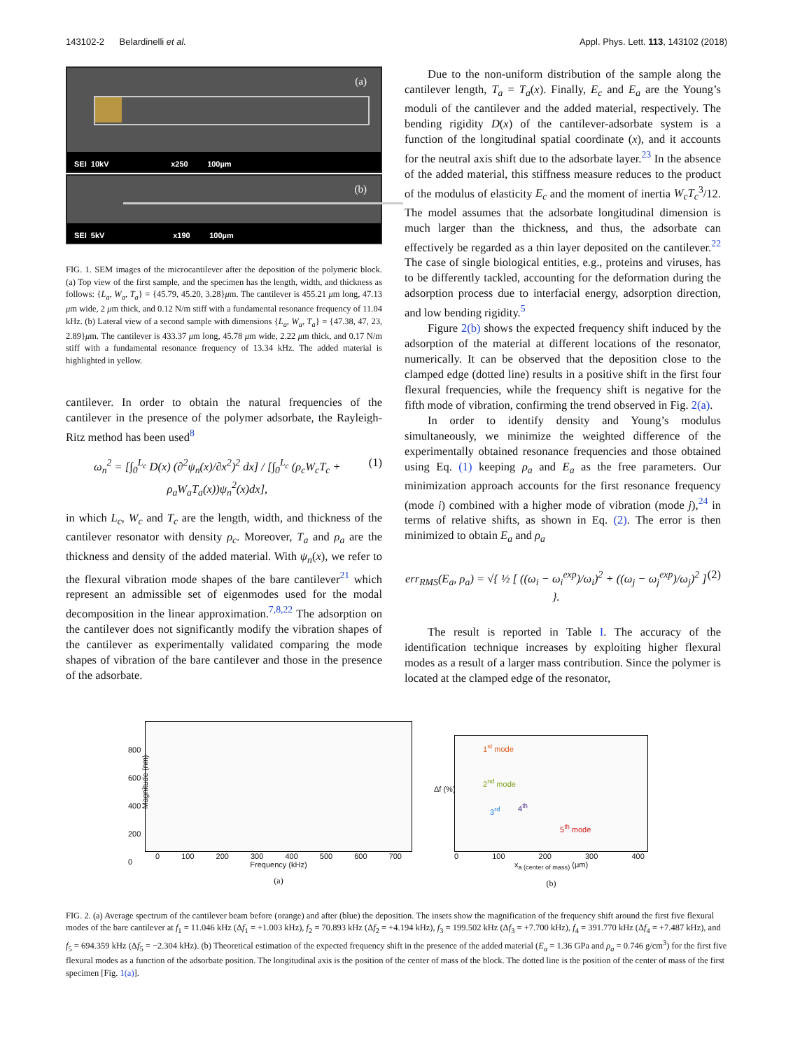143102-2 Belardinelli et al. Appl. Phys. Lett. 113, 143102 (2018)
(a)
SEI 10kV x250 100µm
(b)
SEI 5kV x190 100µm
FIG. 1. SEM images of the microcantilever after the deposition of the polymeric block. (a) Top view of the first sample, and the specimen has the length, width, and thickness as follows: {L<sub>a</sub>, W<sub>a</sub>, T<sub>a</sub>} = {45.79, 45.20, 3.28}μm. The cantilever is 455.21 μm long, 47.13 μm wide, 2 μm thick, and 0.12 N/m stiff with a fundamental resonance frequency of 11.04 kHz. (b) Lateral view of a second sample with dimensions {L<sub>a</sub>, W<sub>a</sub>, T<sub>a</sub>} = {47.38, 47, 23, 2.89}μm. The cantilever is 433.37 μm long, 45.78 μm wide, 2.22 μm thick, and 0.17 N/m stiff with a fundamental resonance frequency of 13.34 kHz. The added material is highlighted in yellow.
cantilever. In order to obtain the natural frequencies of the cantilever in the presence of the polymer adsorbate, the Rayleigh-Ritz method has been used<sup>8</sup>
ω<sub>n</sub><sup>2</sup> = [∫<sub>0</sub><sup>L<sub>c</sub></sup> D(x) (∂<sup>2</sup>ψ<sub>n</sub>(x)/∂x<sup>2</sup>)<sup>2</sup> dx] / [∫<sub>0</sub><sup>L<sub>c</sub></sup> (ρ<sub>c</sub>W<sub>c</sub>T<sub>c</sub> + ρ<sub>a</sub>W<sub>a</sub>T<sub>a</sub>(x))ψ<sub>n</sub><sup>2</sup>(x)dx], (1)
in which L<sub>c</sub>, W<sub>c</sub> and T<sub>c</sub> are the length, width, and thickness of the cantilever resonator with density ρ<sub>c</sub>. Moreover, T<sub>a</sub> and ρ<sub>a</sub> are the thickness and density of the added material. With ψ<sub>n</sub>(x), we refer to the flexural vibration mode shapes of the bare cantilever<sup>21</sup> which represent an admissible set of eigenmodes used for the modal decomposition in the linear approximation.<sup>7,8,22</sup> The adsorption on the cantilever does not significantly modify the vibration shapes of the cantilever as experimentally validated comparing the mode shapes of vibration of the bare cantilever and those in the presence of the adsorbate.
Due to the non-uniform distribution of the sample along the cantilever length, T<sub>a</sub> = T<sub>a</sub>(x). Finally, E<sub>c</sub> and E<sub>a</sub> are the Young’s moduli of the cantilever and the added material, respectively. The bending rigidity D(x) of the cantilever-adsorbate system is a function of the longitudinal spatial coordinate (x), and it accounts for the neutral axis shift due to the adsorbate layer.<sup>23</sup> In the absence of the added material, this stiffness measure reduces to the product of the modulus of elasticity E<sub>c</sub> and the moment of inertia W<sub>c</sub>T<sub>c</sub><sup>3</sup>/12. The model assumes that the adsorbate longitudinal dimension is much larger than the thickness, and thus, the adsorbate can effectively be regarded as a thin layer deposited on the cantilever.<sup>22</sup> The case of single biological entities, e.g., proteins and viruses, has to be differently tackled, accounting for the deformation during the adsorption process due to interfacial energy, adsorption direction, and low bending rigidity.<sup>5</sup>
Figure 2(b) shows the expected frequency shift induced by the adsorption of the material at different locations of the resonator, numerically. It can be observed that the deposition close to the clamped edge (dotted line) results in a positive shift in the first four flexural frequencies, while the frequency shift is negative for the fifth mode of vibration, confirming the trend observed in Fig. 2(a).
In order to identify density and Young’s modulus simultaneously, we minimize the weighted difference of the experimentally obtained resonance frequencies and those obtained using Eq. (1) keeping ρ<sub>a</sub> and E<sub>a</sub> as the free parameters. Our minimization approach accounts for the first resonance frequency (mode i) combined with a higher mode of vibration (mode j),<sup>24</sup> in terms of relative shifts, as shown in Eq. (2). The error is then minimized to obtain E<sub>a</sub> and ρ<sub>a</sub>
err<sub>RMS</sub>(E<sub>a</sub>, ρ<sub>a</sub>) = √{ ½ [ ((ω<sub>i</sub> − ω<sub>i</sub><sup>exp</sup>)/ω<sub>i</sub>)<sup>2</sup> + ((ω<sub>j</sub> − ω<sub>j</sub><sup>exp</sup>)/ω<sub>j</sub>)<sup>2</sup> ] }. (2)
The result is reported in Table I. The accuracy of the identification technique increases by exploiting higher flexural modes as a result of a larger mass contribution. Since the polymer is located at the clamped edge of the resonator,
Magnitude (nm)
800
600
400
200
0
0 100 200 300 400 500 600 700
Frequency (kHz)
(a)
1<sup>st</sup> mode
2<sup>nd</sup> mode
3<sup>rd</sup> 4<sup>th</sup>
5<sup>th</sup> mode
Δf (%)
0 100 200 300 400
x<sub>a (center of mass)</sub> (μm)
(b)
FIG. 2. (a) Average spectrum of the cantilever beam before (orange) and after (blue) the deposition. The insets show the magnification of the frequency shift around the first five flexural modes of the bare cantilever at f<sub>1</sub> = 11.046 kHz (Δf<sub>1</sub> = +1.003 kHz), f<sub>2</sub> = 70.893 kHz (Δf<sub>2</sub> = +4.194 kHz), f<sub>3</sub> = 199.502 kHz (Δf<sub>3</sub> = +7.700 kHz), f<sub>4</sub> = 391.770 kHz (Δf<sub>4</sub> = +7.487 kHz), and f<sub>5</sub> = 694.359 kHz (Δf<sub>5</sub> = −2.304 kHz). (b) Theoretical estimation of the expected frequency shift in the presence of the added material (E<sub>a</sub> = 1.36 GPa and ρ<sub>a</sub> = 0.746 g/cm<sup>3</sup>) for the first five flexural modes as a function of the adsorbate position. The longitudinal axis is the position of the center of mass of the block. The dotted line is the position of the center of mass of the first specimen [Fig. 1(a)].